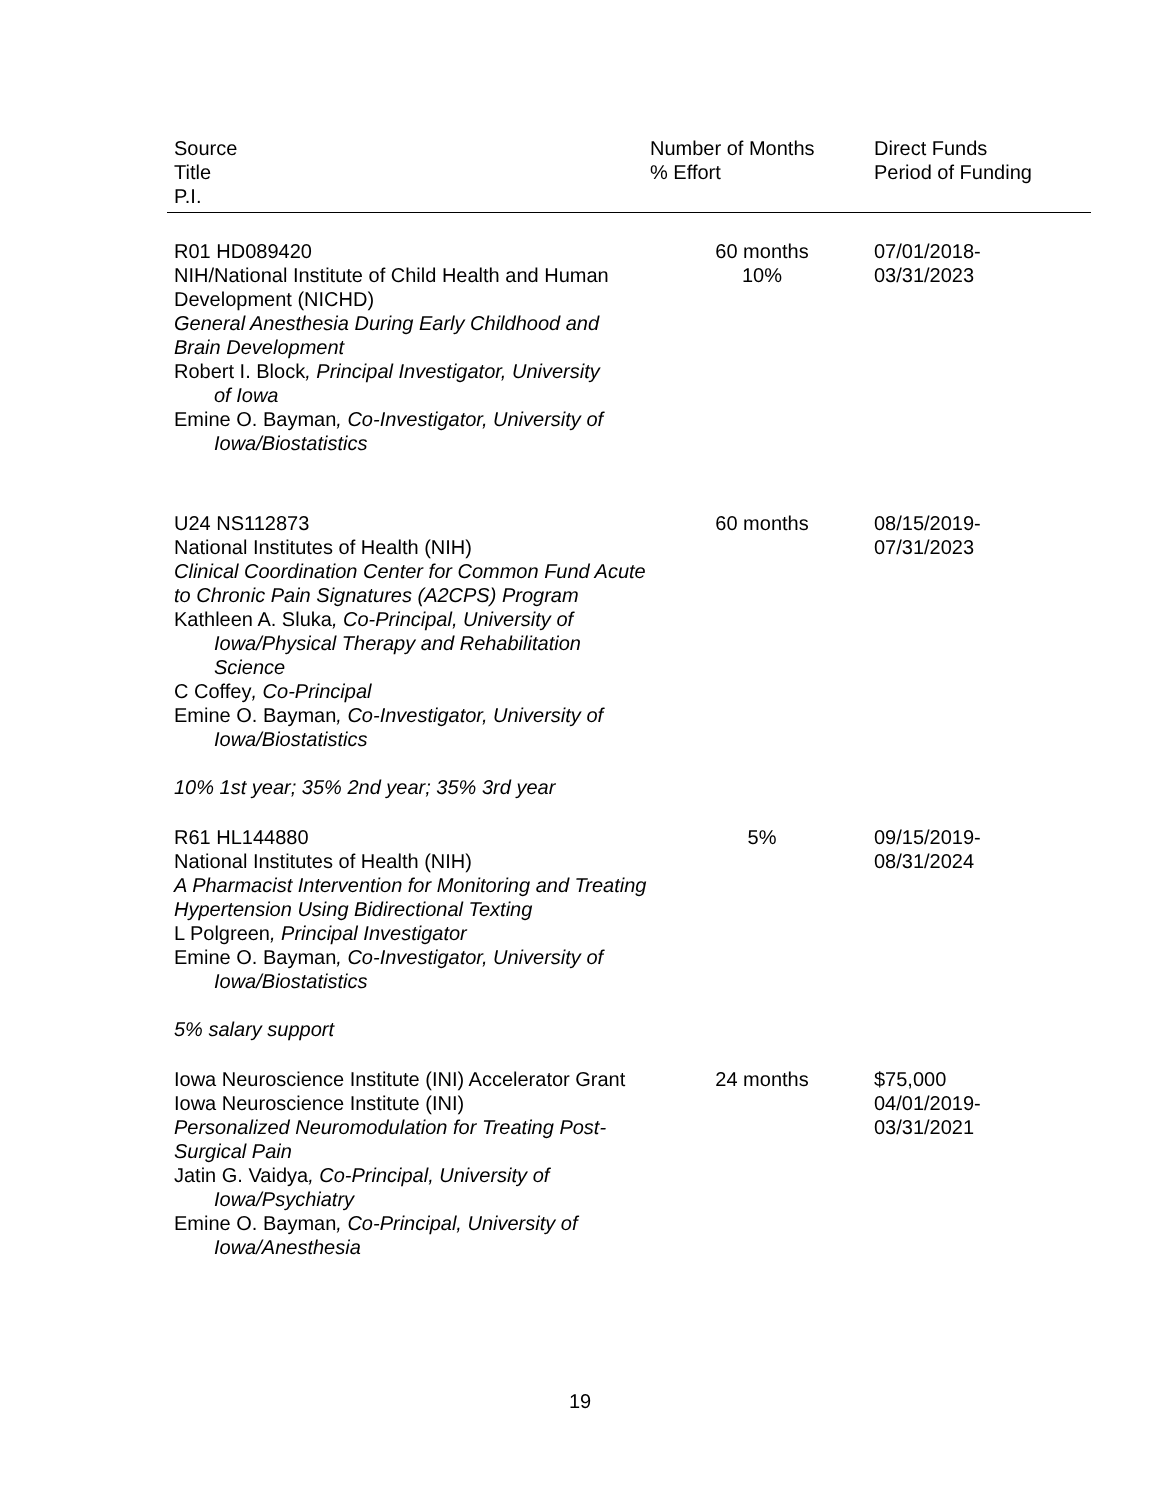| Source Title P.I. | Number of Months % Effort | Direct Funds Period of Funding |
| --- | --- | --- |
| R01 HD089420 NIH/National Institute of Child Health and Human Development (NICHD) General Anesthesia During Early Childhood and Brain Development Robert I. Block , Principal Investigator, University of Iowa Emine O. Bayman , Co-Investigator, University of Iowa/Biostatistics | 60 months 10% | 07/01/2018- 03/31/2023 |
| U24 NS112873 National Institutes of Health (NIH) Clinical Coordination Center for Common Fund Acute to Chronic Pain Signatures (A2CPS) Program Kathleen A. Sluka , Co-Principal, University of Iowa/Physical Therapy and Rehabilitation Science C Coffey , Co-Principal Emine O. Bayman , Co-Investigator, University of Iowa/Biostatistics 10% 1st year; 35% 2nd year; 35% 3rd year | 60 months | 08/15/2019- 07/31/2023 |
| R61 HL144880 National Institutes of Health (NIH) A Pharmacist Intervention for Monitoring and Treating Hypertension Using Bidirectional Texting L Polgreen , Principal Investigator Emine O. Bayman , Co-Investigator, University of Iowa/Biostatistics 5% salary support | 5% | 09/15/2019- 08/31/2024 |
| Iowa Neuroscience Institute (INI) Accelerator Grant Iowa Neuroscience Institute (INI) Personalized Neuromodulation for Treating Post-Surgical Pain Jatin G. Vaidya , Co-Principal, University of Iowa/Psychiatry Emine O. Bayman , Co-Principal, University of Iowa/Anesthesia | 24 months | $75,000 04/01/2019- 03/31/2021 |
19